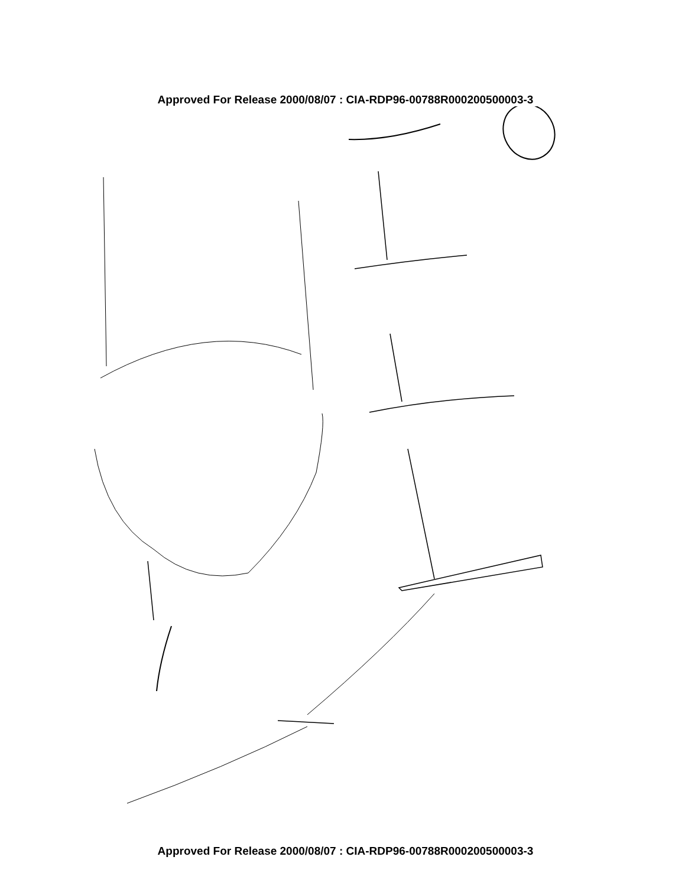Approved For Release 2000/08/07 : CIA-RDP96-00788R000200500003-3
Approved For Release 2000/08/07 : CIA-RDP96-00788R000200500003-3